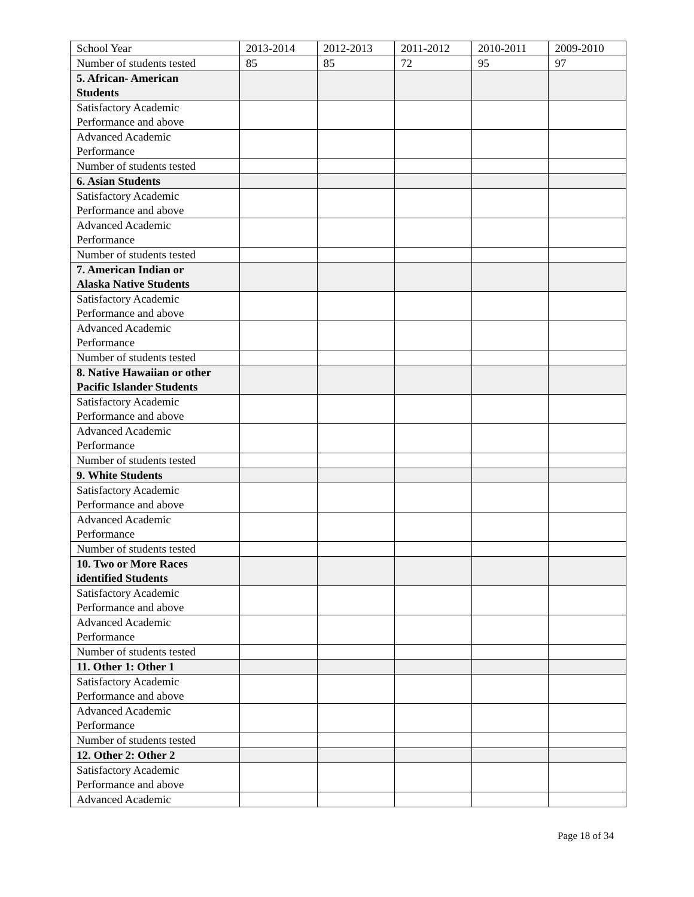| School Year | 2013-2014 | 2012-2013 | 2011-2012 | 2010-2011 | 2009-2010 |
| Number of students tested | 85 | 85 | 72 | 95 | 97 |
| 5. African- American Students | | | | | |
| Satisfactory Academic Performance and above | | | | | |
| Advanced Academic Performance | | | | | |
| Number of students tested | | | | | |
| 6. Asian Students | | | | | |
| Satisfactory Academic Performance and above | | | | | |
| Advanced Academic Performance | | | | | |
| Number of students tested | | | | | |
| 7. American Indian or Alaska Native Students | | | | | |
| Satisfactory Academic Performance and above | | | | | |
| Advanced Academic Performance | | | | | |
| Number of students tested | | | | | |
| 8. Native Hawaiian or other Pacific Islander Students | | | | | |
| Satisfactory Academic Performance and above | | | | | |
| Advanced Academic Performance | | | | | |
| Number of students tested | | | | | |
| 9. White Students | | | | | |
| Satisfactory Academic Performance and above | | | | | |
| Advanced Academic Performance | | | | | |
| Number of students tested | | | | | |
| 10. Two or More Races identified Students | | | | | |
| Satisfactory Academic Performance and above | | | | | |
| Advanced Academic Performance | | | | | |
| Number of students tested | | | | | |
| 11. Other 1: Other 1 | | | | | |
| Satisfactory Academic Performance and above | | | | | |
| Advanced Academic Performance | | | | | |
| Number of students tested | | | | | |
| 12. Other 2: Other 2 | | | | | |
| Satisfactory Academic Performance and above | | | | | |
| Advanced Academic | | | | | |
Page 18 of 34